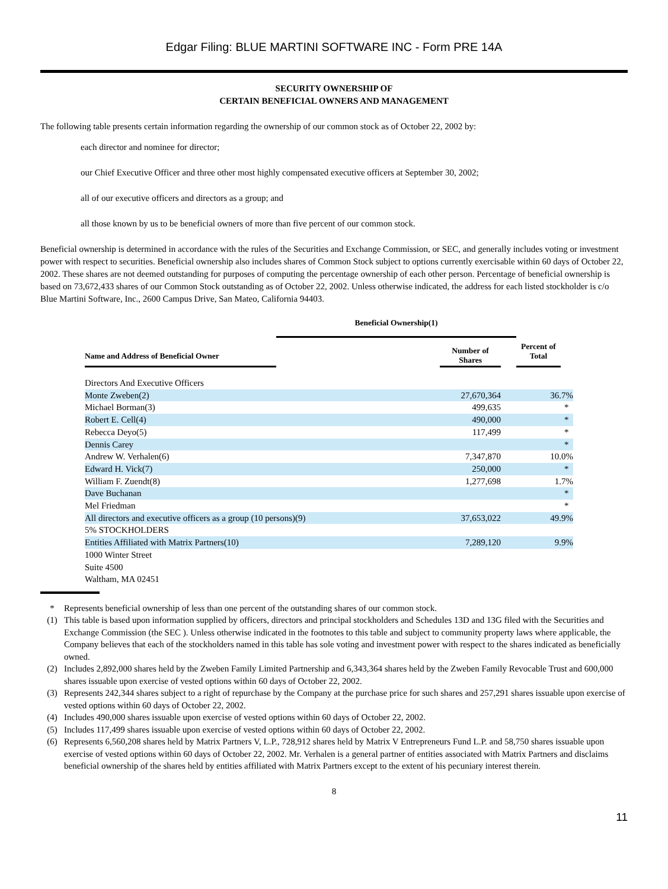Edgar Filing: BLUE MARTINI SOFTWARE INC - Form PRE 14A
SECURITY OWNERSHIP OF
CERTAIN BENEFICIAL OWNERS AND MANAGEMENT
The following table presents certain information regarding the ownership of our common stock as of October 22, 2002 by:
each director and nominee for director;
our Chief Executive Officer and three other most highly compensated executive officers at September 30, 2002;
all of our executive officers and directors as a group; and
all those known by us to be beneficial owners of more than five percent of our common stock.
Beneficial ownership is determined in accordance with the rules of the Securities and Exchange Commission, or SEC, and generally includes voting or investment power with respect to securities. Beneficial ownership also includes shares of Common Stock subject to options currently exercisable within 60 days of October 22, 2002. These shares are not deemed outstanding for purposes of computing the percentage ownership of each other person. Percentage of beneficial ownership is based on 73,672,433 shares of our Common Stock outstanding as of October 22, 2002. Unless otherwise indicated, the address for each listed stockholder is c/o Blue Martini Software, Inc., 2600 Campus Drive, San Mateo, California 94403.
| | Beneficial Ownership(1) | | | | |
| --- | --- | --- | --- | --- | --- |
| Name and Address of Beneficial Owner | | Number of Shares | | Percent of Total | |
| Directors And Executive Officers | | | | | |
| Monte Zweben(2) | | 27,670,364 | | 36.7% | |
| Michael Borman(3) | | 499,635 | | * | |
| Robert E. Cell(4) | | 490,000 | | * | |
| Rebecca Deyo(5) | | 117,499 | | * | |
| Dennis Carey | | | | * | |
| Andrew W. Verhalen(6) | | 7,347,870 | | 10.0% | |
| Edward H. Vick(7) | | 250,000 | | * | |
| William F. Zuendt(8) | | 1,277,698 | | 1.7% | |
| Dave Buchanan | | | | * | |
| Mel Friedman | | | | * | |
| All directors and executive officers as a group (10 persons)(9) | | 37,653,022 | | 49.9% | |
| 5% STOCKHOLDERS | | | | | |
| Entities Affiliated with Matrix Partners(10) | | 7,289,120 | | 9.9% | |
| 1000 Winter Street Suite 4500 Waltham, MA 02451 | | | | | |
| * | Represents beneficial ownership of less than one percent of the outstanding shares of our common stock. |
| (1) | This table is based upon information supplied by officers, directors and principal stockholders and Schedules 13D and 13G filed with the Securities and Exchange Commission (the SEC ). Unless otherwise indicated in the footnotes to this table and subject to community property laws where applicable, the Company believes that each of the stockholders named in this table has sole voting and investment power with respect to the shares indicated as beneficially owned. |
| (2) | Includes 2,892,000 shares held by the Zweben Family Limited Partnership and 6,343,364 shares held by the Zweben Family Revocable Trust and 600,000 shares issuable upon exercise of vested options within 60 days of October 22, 2002. |
| (3) | Represents 242,344 shares subject to a right of repurchase by the Company at the purchase price for such shares and 257,291 shares issuable upon exercise of vested options within 60 days of October 22, 2002. |
| (4) | Includes 490,000 shares issuable upon exercise of vested options within 60 days of October 22, 2002. |
| (5) | Includes 117,499 shares issuable upon exercise of vested options within 60 days of October 22, 2002. |
| (6) | Represents 6,560,208 shares held by Matrix Partners V, L.P., 728,912 shares held by Matrix V Entrepreneurs Fund L.P. and 58,750 shares issuable upon exercise of vested options within 60 days of October 22, 2002. Mr. Verhalen is a general partner of entities associated with Matrix Partners and disclaims beneficial ownership of the shares held by entities affiliated with Matrix Partners except to the extent of his pecuniary interest therein. |
8
11